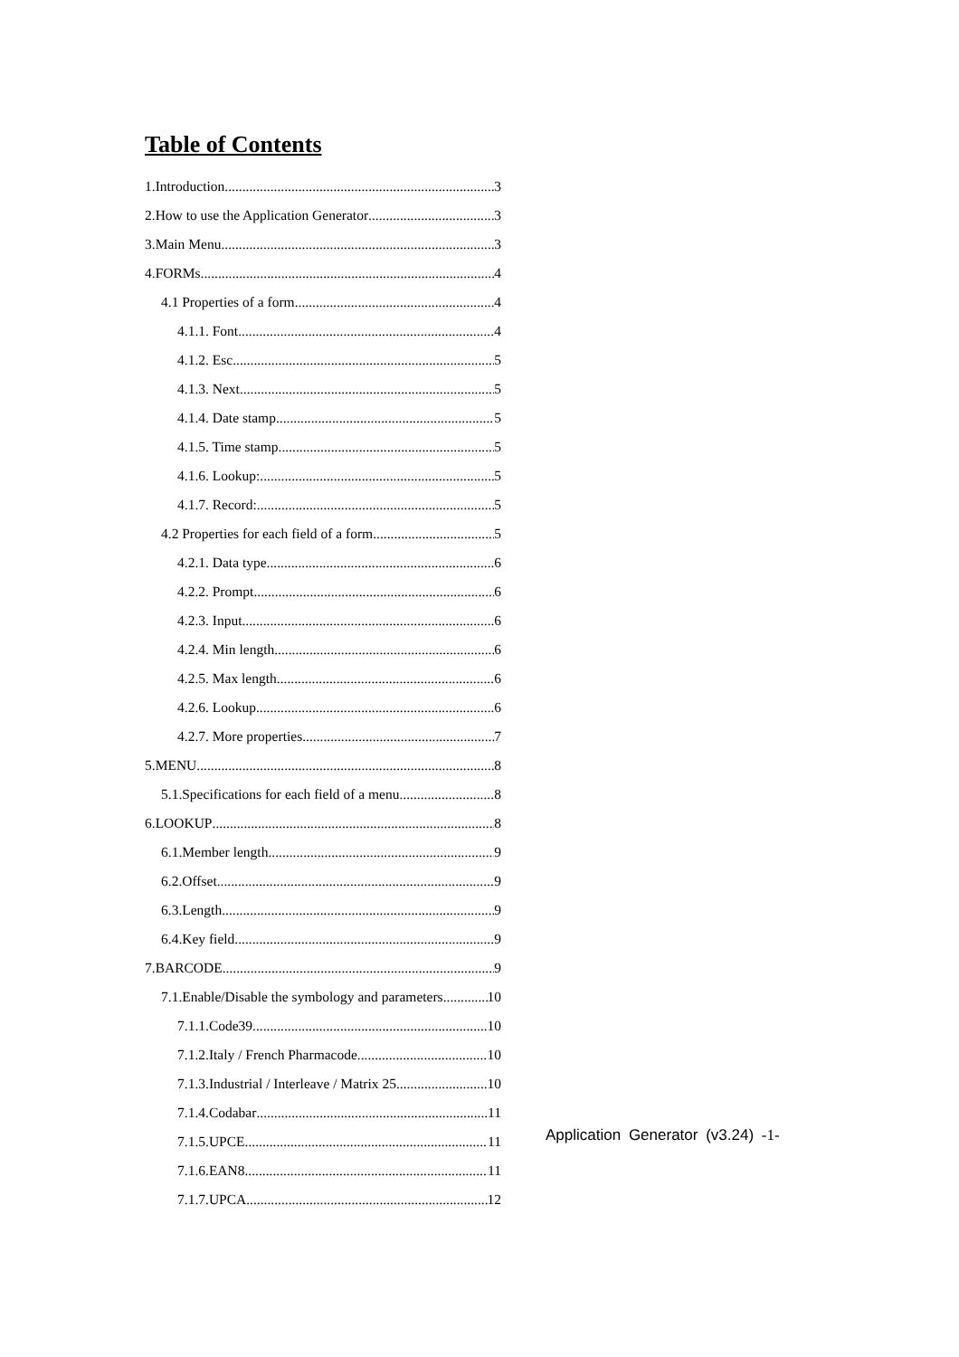Table of Contents
1.Introduction 3
2.How to use the Application Generator 3
3.Main Menu 3
4.FORMs 4
4.1 Properties of a form 4
4.1.1. Font 4
4.1.2. Esc 5
4.1.3. Next 5
4.1.4. Date stamp 5
4.1.5. Time stamp 5
4.1.6. Lookup: 5
4.1.7. Record: 5
4.2 Properties for each field of a form 5
4.2.1. Data type 6
4.2.2. Prompt 6
4.2.3. Input 6
4.2.4. Min length 6
4.2.5. Max length 6
4.2.6. Lookup 6
4.2.7. More properties 7
5.MENU 8
5.1.Specifications for each field of a menu 8
6.LOOKUP 8
6.1.Member length 9
6.2.Offset 9
6.3.Length 9
6.4.Key field 9
7.BARCODE 9
7.1.Enable/Disable the symbology and parameters 10
7.1.1.Code39 10
7.1.2.Italy / French Pharmacode 10
7.1.3.Industrial / Interleave / Matrix 25 10
7.1.4.Codabar 11
7.1.5.UPCE 11
7.1.6.EAN8 11
7.1.7.UPCA 12
Application Generator (v3.24) -1-